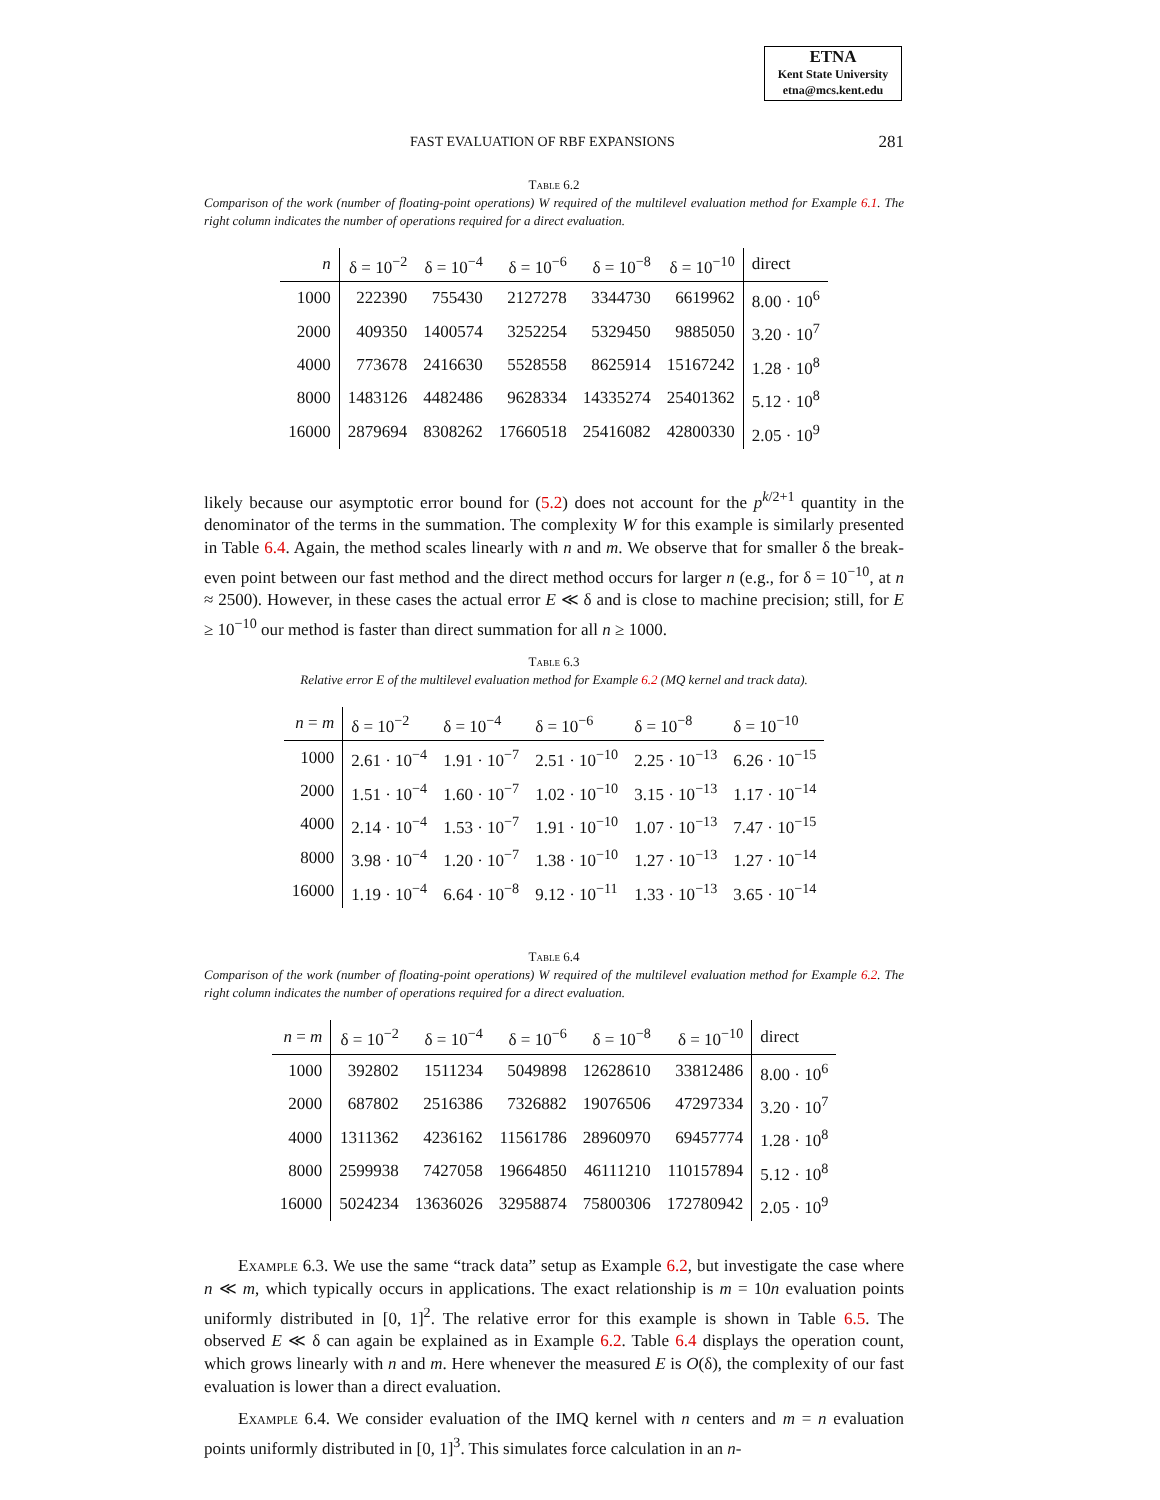ETNA
Kent State University
etna@mcs.kent.edu
FAST EVALUATION OF RBF EXPANSIONS 281
Table 6.2
Comparison of the work (number of floating-point operations) W required of the multilevel evaluation method for Example 6.1. The right column indicates the number of operations required for a direct evaluation.
| n | δ = 10<sup>−2</sup> | δ = 10<sup>−4</sup> | δ = 10<sup>−6</sup> | δ = 10<sup>−8</sup> | δ = 10<sup>−10</sup> | direct |
| --- | --- | --- | --- | --- | --- | --- |
| 1000 | 222390 | 755430 | 2127278 | 3344730 | 6619962 | 8.00 · 10<sup>6</sup> |
| 2000 | 409350 | 1400574 | 3252254 | 5329450 | 9885050 | 3.20 · 10<sup>7</sup> |
| 4000 | 773678 | 2416630 | 5528558 | 8625914 | 15167242 | 1.28 · 10<sup>8</sup> |
| 8000 | 1483126 | 4482486 | 9628334 | 14335274 | 25401362 | 5.12 · 10<sup>8</sup> |
| 16000 | 2879694 | 8308262 | 17660518 | 25416082 | 42800330 | 2.05 · 10<sup>9</sup> |
likely because our asymptotic error bound for (5.2) does not account for the p<sup>k/2+1</sup> quantity in the denominator of the terms in the summation. The complexity W for this example is similarly presented in Table 6.4. Again, the method scales linearly with n and m. We observe that for smaller δ the break-even point between our fast method and the direct method occurs for larger n (e.g., for δ = 10<sup>−10</sup>, at n ≈ 2500). However, in these cases the actual error E ≪ δ and is close to machine precision; still, for E ≥ 10<sup>−10</sup> our method is faster than direct summation for all n ≥ 1000.
Table 6.3
Relative error E of the multilevel evaluation method for Example 6.2 (MQ kernel and track data).
| n = m | δ = 10<sup>−2</sup> | δ = 10<sup>−4</sup> | δ = 10<sup>−6</sup> | δ = 10<sup>−8</sup> | δ = 10<sup>−10</sup> |
| --- | --- | --- | --- | --- | --- |
| 1000 | 2.61 · 10<sup>−4</sup> | 1.91 · 10<sup>−7</sup> | 2.51 · 10<sup>−10</sup> | 2.25 · 10<sup>−13</sup> | 6.26 · 10<sup>−15</sup> |
| 2000 | 1.51 · 10<sup>−4</sup> | 1.60 · 10<sup>−7</sup> | 1.02 · 10<sup>−10</sup> | 3.15 · 10<sup>−13</sup> | 1.17 · 10<sup>−14</sup> |
| 4000 | 2.14 · 10<sup>−4</sup> | 1.53 · 10<sup>−7</sup> | 1.91 · 10<sup>−10</sup> | 1.07 · 10<sup>−13</sup> | 7.47 · 10<sup>−15</sup> |
| 8000 | 3.98 · 10<sup>−4</sup> | 1.20 · 10<sup>−7</sup> | 1.38 · 10<sup>−10</sup> | 1.27 · 10<sup>−13</sup> | 1.27 · 10<sup>−14</sup> |
| 16000 | 1.19 · 10<sup>−4</sup> | 6.64 · 10<sup>−8</sup> | 9.12 · 10<sup>−11</sup> | 1.33 · 10<sup>−13</sup> | 3.65 · 10<sup>−14</sup> |
Table 6.4
Comparison of the work (number of floating-point operations) W required of the multilevel evaluation method for Example 6.2. The right column indicates the number of operations required for a direct evaluation.
| n = m | δ = 10<sup>−2</sup> | δ = 10<sup>−4</sup> | δ = 10<sup>−6</sup> | δ = 10<sup>−8</sup> | δ = 10<sup>−10</sup> | direct |
| --- | --- | --- | --- | --- | --- | --- |
| 1000 | 392802 | 1511234 | 5049898 | 12628610 | 33812486 | 8.00 · 10<sup>6</sup> |
| 2000 | 687802 | 2516386 | 7326882 | 19076506 | 47297334 | 3.20 · 10<sup>7</sup> |
| 4000 | 1311362 | 4236162 | 11561786 | 28960970 | 69457774 | 1.28 · 10<sup>8</sup> |
| 8000 | 2599938 | 7427058 | 19664850 | 46111210 | 110157894 | 5.12 · 10<sup>8</sup> |
| 16000 | 5024234 | 13636026 | 32958874 | 75800306 | 172780942 | 2.05 · 10<sup>9</sup> |
Example 6.3. We use the same “track data” setup as Example 6.2, but investigate the case where n ≪ m, which typically occurs in applications. The exact relationship is m = 10n evaluation points uniformly distributed in [0, 1]<sup>2</sup>. The relative error for this example is shown in Table 6.5. The observed E ≪ δ can again be explained as in Example 6.2. Table 6.4 displays the operation count, which grows linearly with n and m. Here whenever the measured E is O(δ), the complexity of our fast evaluation is lower than a direct evaluation.
Example 6.4. We consider evaluation of the IMQ kernel with n centers and m = n evaluation points uniformly distributed in [0, 1]<sup>3</sup>. This simulates force calculation in an n-